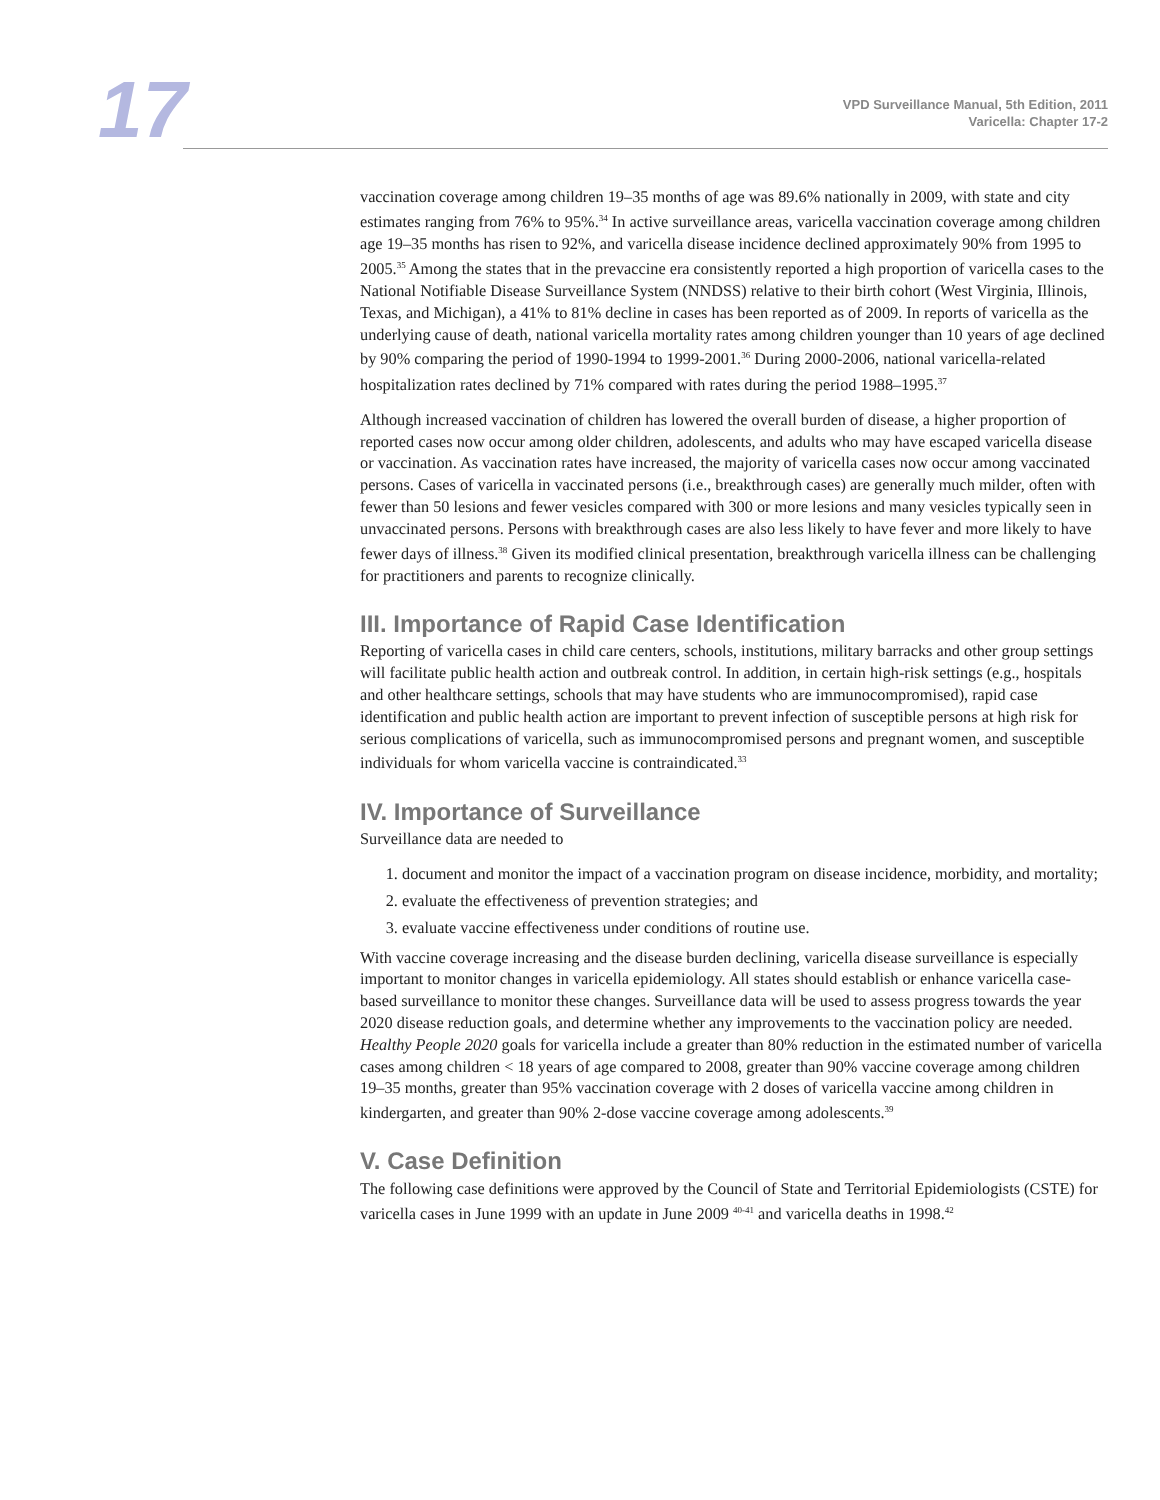17
VPD Surveillance Manual, 5th Edition, 2011
Varicella: Chapter 17-2
vaccination coverage among children 19–35 months of age was 89.6% nationally in 2009, with state and city estimates ranging from 76% to 95%.<sup>34</sup> In active surveillance areas, varicella vaccination coverage among children age 19–35 months has risen to 92%, and varicella disease incidence declined approximately 90% from 1995 to 2005.<sup>35</sup> Among the states that in the prevaccine era consistently reported a high proportion of varicella cases to the National Notifiable Disease Surveillance System (NNDSS) relative to their birth cohort (West Virginia, Illinois, Texas, and Michigan), a 41% to 81% decline in cases has been reported as of 2009. In reports of varicella as the underlying cause of death, national varicella mortality rates among children younger than 10 years of age declined by 90% comparing the period of 1990-1994 to 1999-2001.<sup>36</sup> During 2000-2006, national varicella-related hospitalization rates declined by 71% compared with rates during the period 1988–1995.<sup>37</sup>
Although increased vaccination of children has lowered the overall burden of disease, a higher proportion of reported cases now occur among older children, adolescents, and adults who may have escaped varicella disease or vaccination. As vaccination rates have increased, the majority of varicella cases now occur among vaccinated persons. Cases of varicella in vaccinated persons (i.e., breakthrough cases) are generally much milder, often with fewer than 50 lesions and fewer vesicles compared with 300 or more lesions and many vesicles typically seen in unvaccinated persons. Persons with breakthrough cases are also less likely to have fever and more likely to have fewer days of illness.<sup>38</sup> Given its modified clinical presentation, breakthrough varicella illness can be challenging for practitioners and parents to recognize clinically.
III. Importance of Rapid Case Identification
Reporting of varicella cases in child care centers, schools, institutions, military barracks and other group settings will facilitate public health action and outbreak control. In addition, in certain high-risk settings (e.g., hospitals and other healthcare settings, schools that may have students who are immunocompromised), rapid case identification and public health action are important to prevent infection of susceptible persons at high risk for serious complications of varicella, such as immunocompromised persons and pregnant women, and susceptible individuals for whom varicella vaccine is contraindicated.<sup>33</sup>
IV. Importance of Surveillance
Surveillance data are needed to
1. document and monitor the impact of a vaccination program on disease incidence, morbidity, and mortality;
2. evaluate the effectiveness of prevention strategies; and
3. evaluate vaccine effectiveness under conditions of routine use.
With vaccine coverage increasing and the disease burden declining, varicella disease surveillance is especially important to monitor changes in varicella epidemiology. All states should establish or enhance varicella case-based surveillance to monitor these changes. Surveillance data will be used to assess progress towards the year 2020 disease reduction goals, and determine whether any improvements to the vaccination policy are needed. Healthy People 2020 goals for varicella include a greater than 80% reduction in the estimated number of varicella cases among children < 18 years of age compared to 2008, greater than 90% vaccine coverage among children 19–35 months, greater than 95% vaccination coverage with 2 doses of varicella vaccine among children in kindergarten, and greater than 90% 2-dose vaccine coverage among adolescents.<sup>39</sup>
V. Case Definition
The following case definitions were approved by the Council of State and Territorial Epidemiologists (CSTE) for varicella cases in June 1999 with an update in June 2009 <sup>40-41</sup> and varicella deaths in 1998.<sup>42</sup>